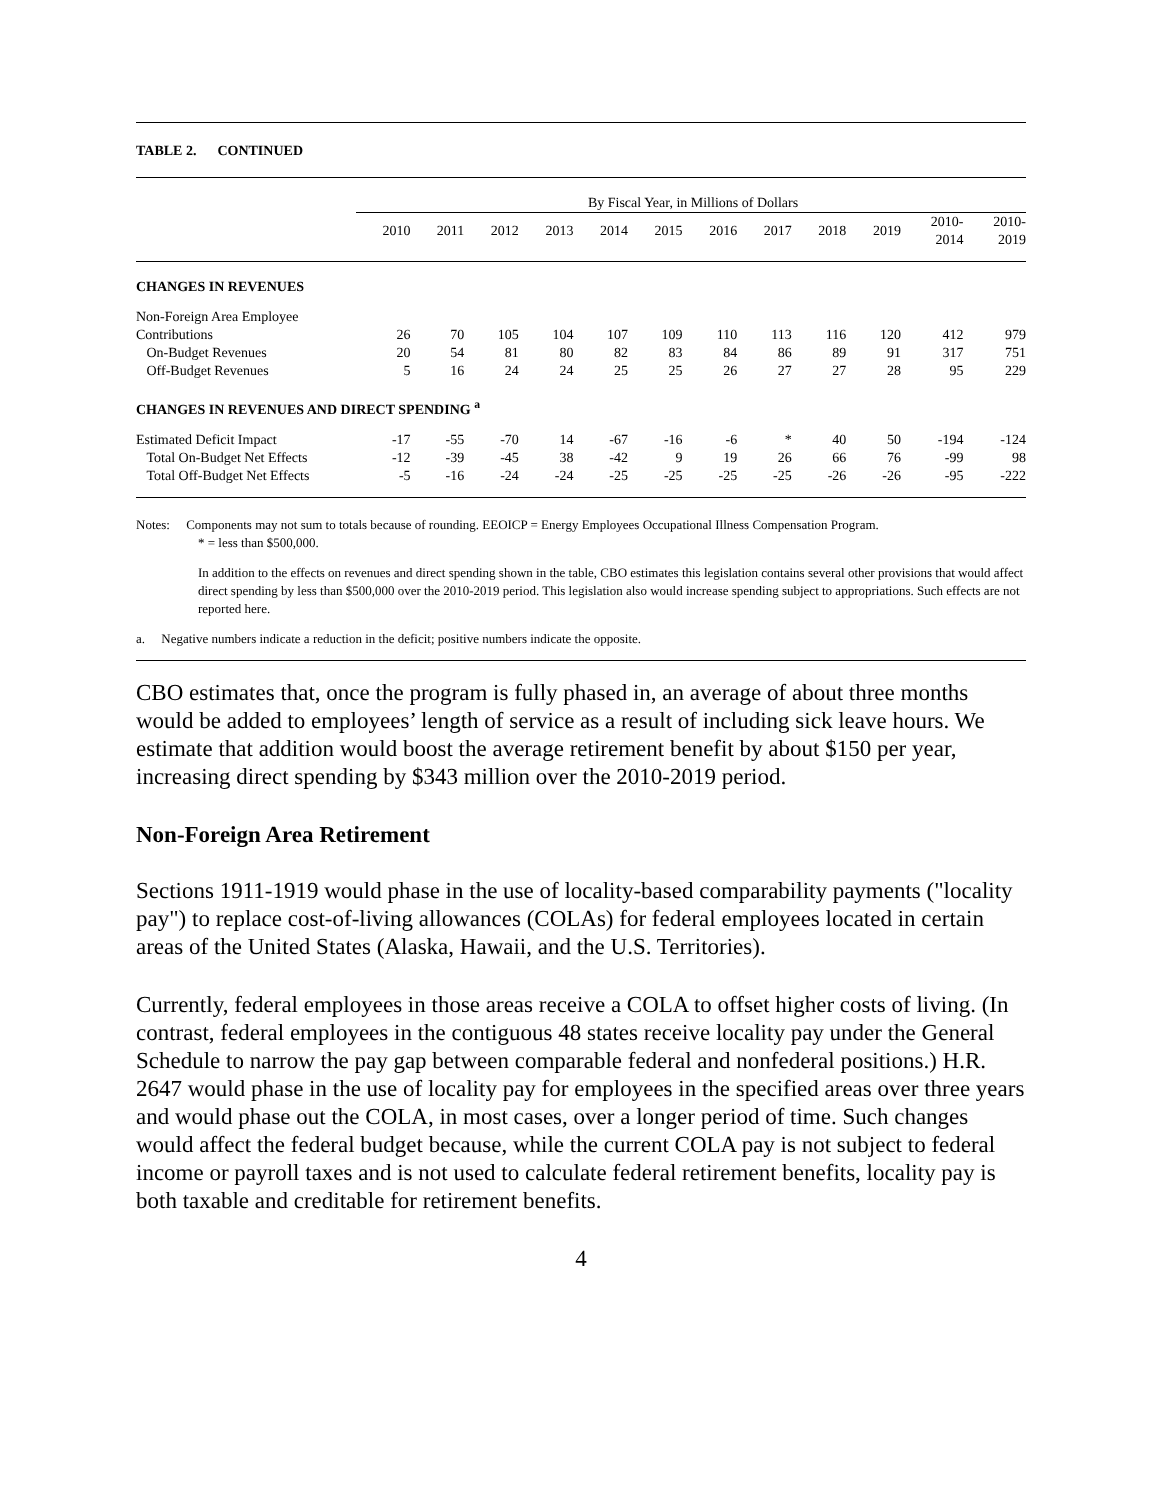TABLE 2. CONTINUED
| | By Fiscal Year, in Millions of Dollars | | | | | | | | | | | |
| | 2010 | 2011 | 2012 | 2013 | 2014 | 2015 | 2016 | 2017 | 2018 | 2019 | 2010- 2014 | 2010- 2019 |
| CHANGES IN REVENUES | | | | | | | | | | | | |
| Non-Foreign Area Employee | | | | | | | | | | | | |
| Contributions | 26 | 70 | 105 | 104 | 107 | 109 | 110 | 113 | 116 | 120 | 412 | 979 |
| On-Budget Revenues | 20 | 54 | 81 | 80 | 82 | 83 | 84 | 86 | 89 | 91 | 317 | 751 |
| Off-Budget Revenues | 5 | 16 | 24 | 24 | 25 | 25 | 26 | 27 | 27 | 28 | 95 | 229 |
| CHANGES IN REVENUES AND DIRECT SPENDING <sup>a</sup> | | | | | | | | | | | | |
| Estimated Deficit Impact | -17 | -55 | -70 | 14 | -67 | -16 | -6 | * | 40 | 50 | -194 | -124 |
| Total On-Budget Net Effects | -12 | -39 | -45 | 38 | -42 | 9 | 19 | 26 | 66 | 76 | -99 | 98 |
| Total Off-Budget Net Effects | -5 | -16 | -24 | -24 | -25 | -25 | -25 | -25 | -26 | -26 | -95 | -222 |
Notes: Components may not sum to totals because of rounding. EEOICP = Energy Employees Occupational Illness Compensation Program.
* = less than $500,000.
In addition to the effects on revenues and direct spending shown in the table, CBO estimates this legislation contains several other provisions that would affect direct spending by less than $500,000 over the 2010-2019 period. This legislation also would increase spending subject to appropriations. Such effects are not reported here.
a. Negative numbers indicate a reduction in the deficit; positive numbers indicate the opposite.
CBO estimates that, once the program is fully phased in, an average of about three months would be added to employees’ length of service as a result of including sick leave hours. We estimate that addition would boost the average retirement benefit by about $150 per year, increasing direct spending by $343 million over the 2010-2019 period.
Non-Foreign Area Retirement
Sections 1911-1919 would phase in the use of locality-based comparability payments ("locality pay") to replace cost-of-living allowances (COLAs) for federal employees located in certain areas of the United States (Alaska, Hawaii, and the U.S. Territories).
Currently, federal employees in those areas receive a COLA to offset higher costs of living. (In contrast, federal employees in the contiguous 48 states receive locality pay under the General Schedule to narrow the pay gap between comparable federal and nonfederal positions.) H.R. 2647 would phase in the use of locality pay for employees in the specified areas over three years and would phase out the COLA, in most cases, over a longer period of time. Such changes would affect the federal budget because, while the current COLA pay is not subject to federal income or payroll taxes and is not used to calculate federal retirement benefits, locality pay is both taxable and creditable for retirement benefits.
4